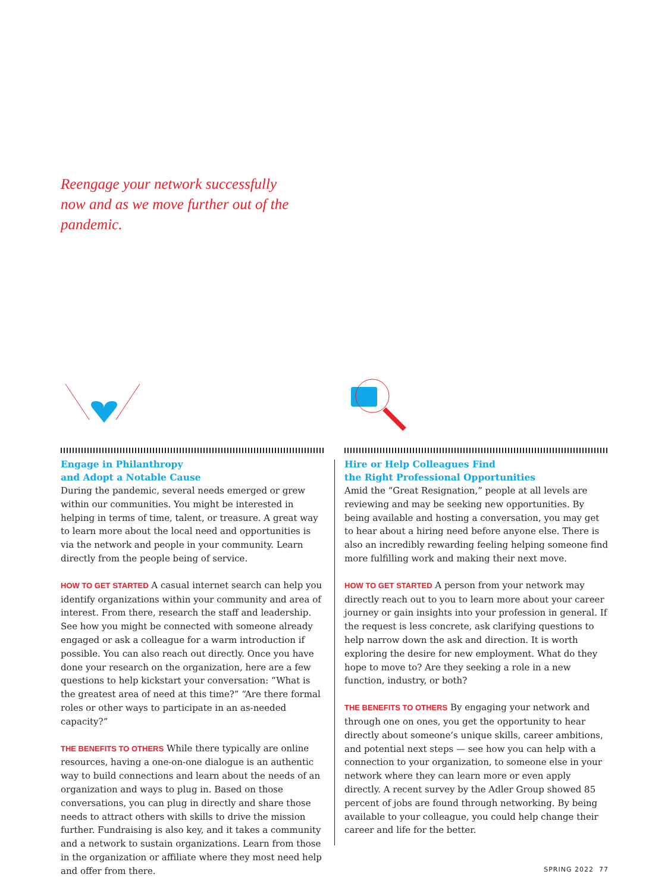Reengage your network successfully now and as we move further out of the pandemic.
Engage in Philanthropy
and Adopt a Notable Cause
During the pandemic, several needs emerged or grew within our communities. You might be interested in helping in terms of time, talent, or treasure. A great way to learn more about the local need and opportunities is via the network and people in your community. Learn directly from the people being of service.
HOW TO GET STARTED A casual internet search can help you identify organizations within your community and area of interest. From there, research the staff and leadership. See how you might be connected with someone already engaged or ask a colleague for a warm introduction if possible. You can also reach out directly. Once you have done your research on the organization, here are a few questions to help kickstart your conversation: “What is the greatest area of need at this time?” “Are there formal roles or other ways to participate in an as-needed capacity?”
THE BENEFITS TO OTHERS While there typically are online resources, having a one-on-one dialogue is an authentic way to build connections and learn about the needs of an organization and ways to plug in. Based on those conversations, you can plug in directly and share those needs to attract others with skills to drive the mission further. Fundraising is also key, and it takes a community and a network to sustain organizations. Learn from those in the organization or affiliate where they most need help and offer from there.
Hire or Help Colleagues Find
the Right Professional Opportunities
Amid the “Great Resignation,” people at all levels are reviewing and may be seeking new opportunities. By being available and hosting a conversation, you may get to hear about a hiring need before anyone else. There is also an incredibly rewarding feeling helping someone find more fulfilling work and making their next move.
HOW TO GET STARTED A person from your network may directly reach out to you to learn more about your career journey or gain insights into your profession in general. If the request is less concrete, ask clarifying questions to help narrow down the ask and direction. It is worth exploring the desire for new employment. What do they hope to move to? Are they seeking a role in a new function, industry, or both?
THE BENEFITS TO OTHERS By engaging your network and through one on ones, you get the opportunity to hear directly about someone’s unique skills, career ambitions, and potential next steps — see how you can help with a connection to your organization, to someone else in your network where they can learn more or even apply directly. A recent survey by the Adler Group showed 85 percent of jobs are found through networking. By being available to your colleague, you could help change their career and life for the better.
SPRING 2022 77